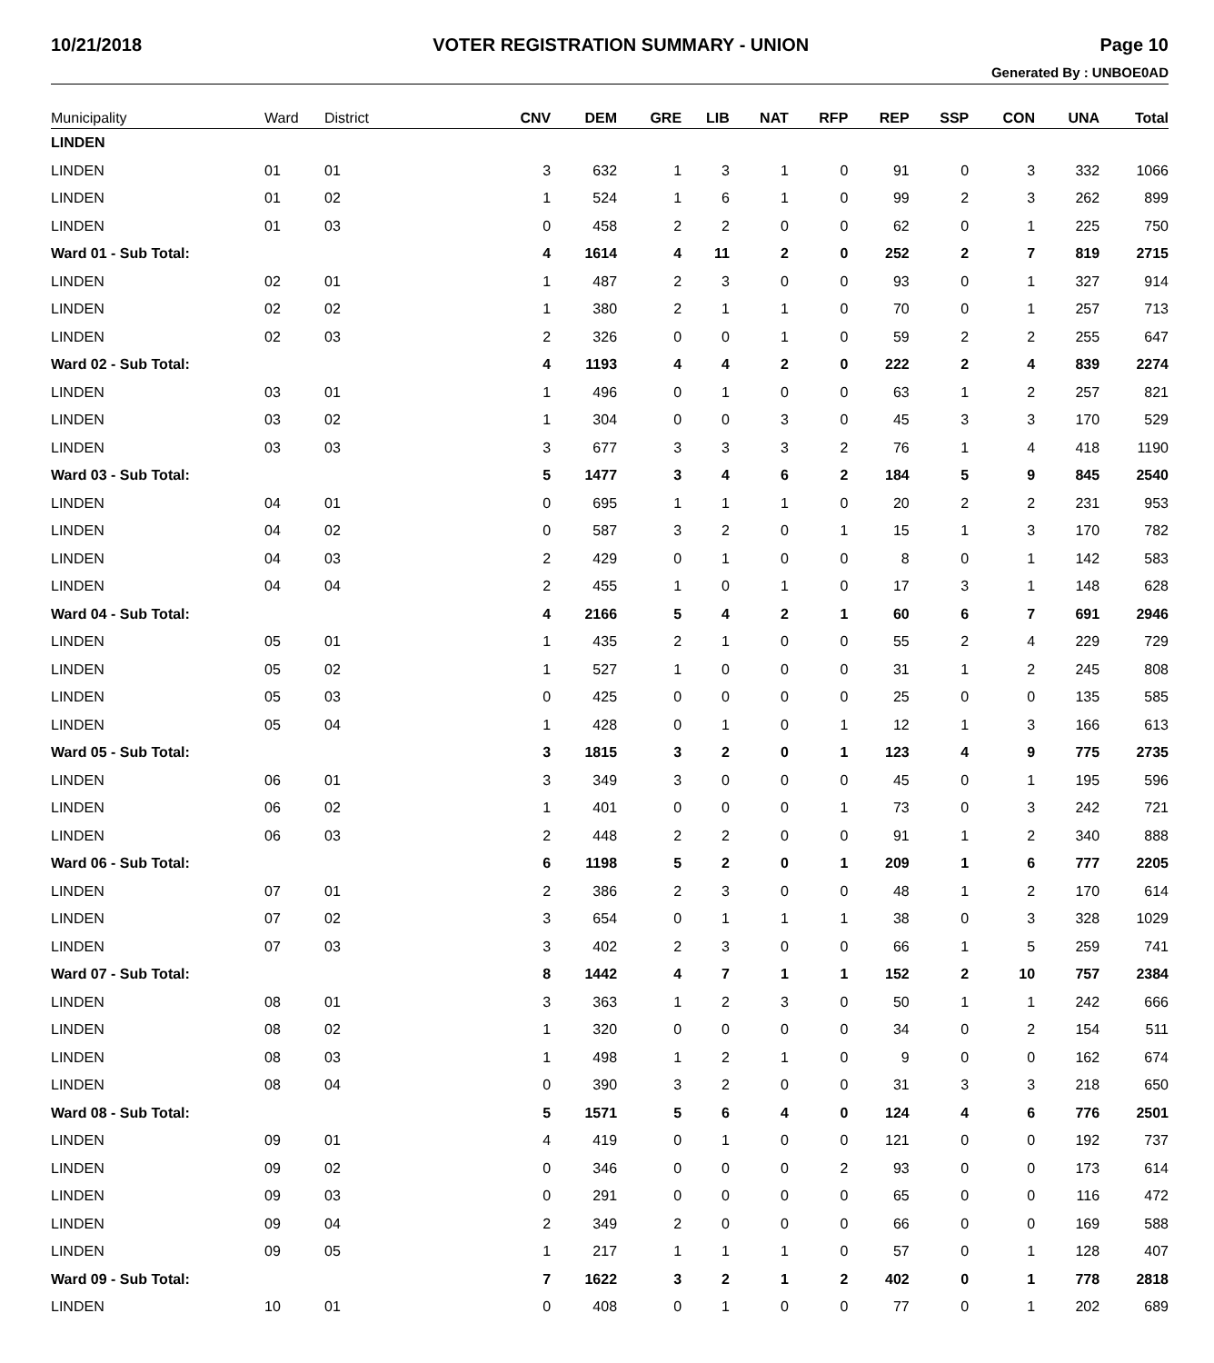10/21/2018 VOTER REGISTRATION SUMMARY - UNION Page 10
Generated By : UNBOE0AD
| Municipality | Ward | District | CNV | DEM | GRE | LIB | NAT | RFP | REP | SSP | CON | UNA | Total |
| --- | --- | --- | --- | --- | --- | --- | --- | --- | --- | --- | --- | --- | --- |
| LINDEN | | | | | | | | | | | | | |
| LINDEN | 01 | 01 | 3 | 632 | 1 | 3 | 1 | 0 | 91 | 0 | 3 | 332 | 1066 |
| LINDEN | 01 | 02 | 1 | 524 | 1 | 6 | 1 | 0 | 99 | 2 | 3 | 262 | 899 |
| LINDEN | 01 | 03 | 0 | 458 | 2 | 2 | 0 | 0 | 62 | 0 | 1 | 225 | 750 |
| Ward 01 - Sub Total: | | | 4 | 1614 | 4 | 11 | 2 | 0 | 252 | 2 | 7 | 819 | 2715 |
| LINDEN | 02 | 01 | 1 | 487 | 2 | 3 | 0 | 0 | 93 | 0 | 1 | 327 | 914 |
| LINDEN | 02 | 02 | 1 | 380 | 2 | 1 | 1 | 0 | 70 | 0 | 1 | 257 | 713 |
| LINDEN | 02 | 03 | 2 | 326 | 0 | 0 | 1 | 0 | 59 | 2 | 2 | 255 | 647 |
| Ward 02 - Sub Total: | | | 4 | 1193 | 4 | 4 | 2 | 0 | 222 | 2 | 4 | 839 | 2274 |
| LINDEN | 03 | 01 | 1 | 496 | 0 | 1 | 0 | 0 | 63 | 1 | 2 | 257 | 821 |
| LINDEN | 03 | 02 | 1 | 304 | 0 | 0 | 3 | 0 | 45 | 3 | 3 | 170 | 529 |
| LINDEN | 03 | 03 | 3 | 677 | 3 | 3 | 3 | 2 | 76 | 1 | 4 | 418 | 1190 |
| Ward 03 - Sub Total: | | | 5 | 1477 | 3 | 4 | 6 | 2 | 184 | 5 | 9 | 845 | 2540 |
| LINDEN | 04 | 01 | 0 | 695 | 1 | 1 | 1 | 0 | 20 | 2 | 2 | 231 | 953 |
| LINDEN | 04 | 02 | 0 | 587 | 3 | 2 | 0 | 1 | 15 | 1 | 3 | 170 | 782 |
| LINDEN | 04 | 03 | 2 | 429 | 0 | 1 | 0 | 0 | 8 | 0 | 1 | 142 | 583 |
| LINDEN | 04 | 04 | 2 | 455 | 1 | 0 | 1 | 0 | 17 | 3 | 1 | 148 | 628 |
| Ward 04 - Sub Total: | | | 4 | 2166 | 5 | 4 | 2 | 1 | 60 | 6 | 7 | 691 | 2946 |
| LINDEN | 05 | 01 | 1 | 435 | 2 | 1 | 0 | 0 | 55 | 2 | 4 | 229 | 729 |
| LINDEN | 05 | 02 | 1 | 527 | 1 | 0 | 0 | 0 | 31 | 1 | 2 | 245 | 808 |
| LINDEN | 05 | 03 | 0 | 425 | 0 | 0 | 0 | 0 | 25 | 0 | 0 | 135 | 585 |
| LINDEN | 05 | 04 | 1 | 428 | 0 | 1 | 0 | 1 | 12 | 1 | 3 | 166 | 613 |
| Ward 05 - Sub Total: | | | 3 | 1815 | 3 | 2 | 0 | 1 | 123 | 4 | 9 | 775 | 2735 |
| LINDEN | 06 | 01 | 3 | 349 | 3 | 0 | 0 | 0 | 45 | 0 | 1 | 195 | 596 |
| LINDEN | 06 | 02 | 1 | 401 | 0 | 0 | 0 | 1 | 73 | 0 | 3 | 242 | 721 |
| LINDEN | 06 | 03 | 2 | 448 | 2 | 2 | 0 | 0 | 91 | 1 | 2 | 340 | 888 |
| Ward 06 - Sub Total: | | | 6 | 1198 | 5 | 2 | 0 | 1 | 209 | 1 | 6 | 777 | 2205 |
| LINDEN | 07 | 01 | 2 | 386 | 2 | 3 | 0 | 0 | 48 | 1 | 2 | 170 | 614 |
| LINDEN | 07 | 02 | 3 | 654 | 0 | 1 | 1 | 1 | 38 | 0 | 3 | 328 | 1029 |
| LINDEN | 07 | 03 | 3 | 402 | 2 | 3 | 0 | 0 | 66 | 1 | 5 | 259 | 741 |
| Ward 07 - Sub Total: | | | 8 | 1442 | 4 | 7 | 1 | 1 | 152 | 2 | 10 | 757 | 2384 |
| LINDEN | 08 | 01 | 3 | 363 | 1 | 2 | 3 | 0 | 50 | 1 | 1 | 242 | 666 |
| LINDEN | 08 | 02 | 1 | 320 | 0 | 0 | 0 | 0 | 34 | 0 | 2 | 154 | 511 |
| LINDEN | 08 | 03 | 1 | 498 | 1 | 2 | 1 | 0 | 9 | 0 | 0 | 162 | 674 |
| LINDEN | 08 | 04 | 0 | 390 | 3 | 2 | 0 | 0 | 31 | 3 | 3 | 218 | 650 |
| Ward 08 - Sub Total: | | | 5 | 1571 | 5 | 6 | 4 | 0 | 124 | 4 | 6 | 776 | 2501 |
| LINDEN | 09 | 01 | 4 | 419 | 0 | 1 | 0 | 0 | 121 | 0 | 0 | 192 | 737 |
| LINDEN | 09 | 02 | 0 | 346 | 0 | 0 | 0 | 2 | 93 | 0 | 0 | 173 | 614 |
| LINDEN | 09 | 03 | 0 | 291 | 0 | 0 | 0 | 0 | 65 | 0 | 0 | 116 | 472 |
| LINDEN | 09 | 04 | 2 | 349 | 2 | 0 | 0 | 0 | 66 | 0 | 0 | 169 | 588 |
| LINDEN | 09 | 05 | 1 | 217 | 1 | 1 | 1 | 0 | 57 | 0 | 1 | 128 | 407 |
| Ward 09 - Sub Total: | | | 7 | 1622 | 3 | 2 | 1 | 2 | 402 | 0 | 1 | 778 | 2818 |
| LINDEN | 10 | 01 | 0 | 408 | 0 | 1 | 0 | 0 | 77 | 0 | 1 | 202 | 689 |